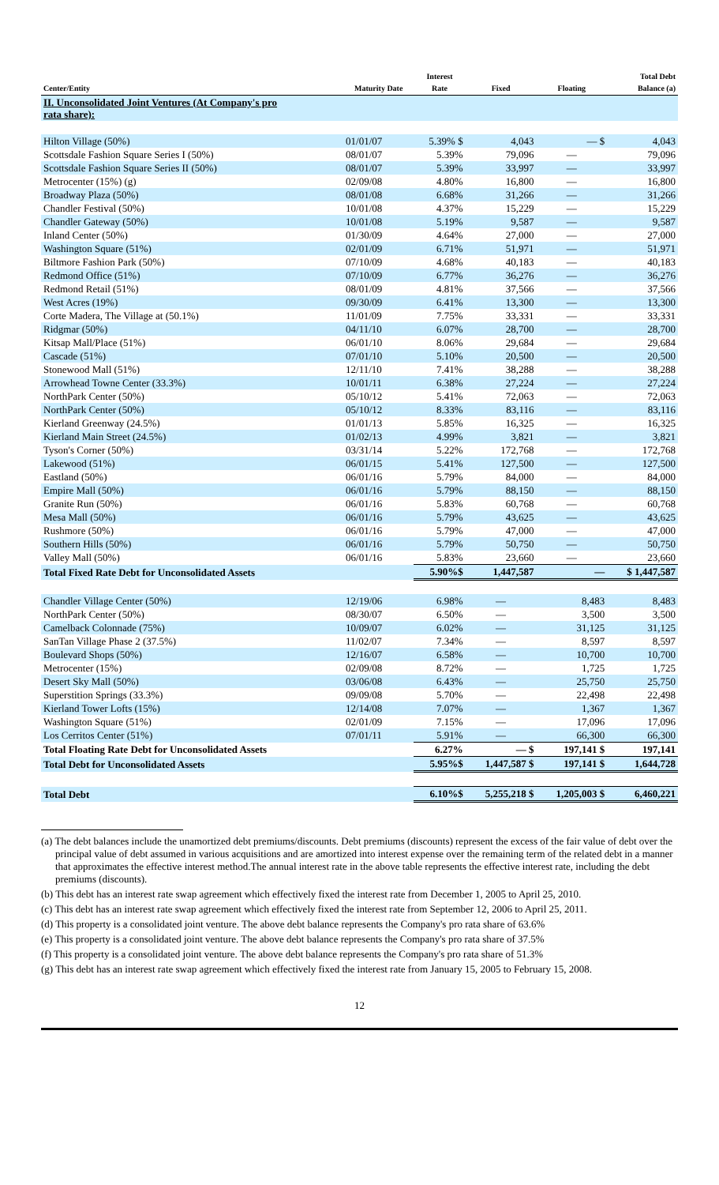| Center/Entity | Maturity Date | Interest Rate | Fixed | Floating | Total Debt Balance (a) |
| --- | --- | --- | --- | --- | --- |
| II. Unconsolidated Joint Ventures (At Company's pro rata share): | | | | | |
| Hilton Village (50%) | 01/01/07 | 5.39% $ | 4,043 | — $ | 4,043 |
| Scottsdale Fashion Square Series I (50%) | 08/01/07 | 5.39% | 79,096 | — | 79,096 |
| Scottsdale Fashion Square Series II (50%) | 08/01/07 | 5.39% | 33,997 | — | 33,997 |
| Metrocenter (15%) (g) | 02/09/08 | 4.80% | 16,800 | — | 16,800 |
| Broadway Plaza (50%) | 08/01/08 | 6.68% | 31,266 | — | 31,266 |
| Chandler Festival (50%) | 10/01/08 | 4.37% | 15,229 | — | 15,229 |
| Chandler Gateway (50%) | 10/01/08 | 5.19% | 9,587 | — | 9,587 |
| Inland Center (50%) | 01/30/09 | 4.64% | 27,000 | — | 27,000 |
| Washington Square (51%) | 02/01/09 | 6.71% | 51,971 | — | 51,971 |
| Biltmore Fashion Park (50%) | 07/10/09 | 4.68% | 40,183 | — | 40,183 |
| Redmond Office (51%) | 07/10/09 | 6.77% | 36,276 | — | 36,276 |
| Redmond Retail (51%) | 08/01/09 | 4.81% | 37,566 | — | 37,566 |
| West Acres (19%) | 09/30/09 | 6.41% | 13,300 | — | 13,300 |
| Corte Madera, The Village at (50.1%) | 11/01/09 | 7.75% | 33,331 | — | 33,331 |
| Ridgmar (50%) | 04/11/10 | 6.07% | 28,700 | — | 28,700 |
| Kitsap Mall/Place (51%) | 06/01/10 | 8.06% | 29,684 | — | 29,684 |
| Cascade (51%) | 07/01/10 | 5.10% | 20,500 | — | 20,500 |
| Stonewood Mall (51%) | 12/11/10 | 7.41% | 38,288 | — | 38,288 |
| Arrowhead Towne Center (33.3%) | 10/01/11 | 6.38% | 27,224 | — | 27,224 |
| NorthPark Center (50%) | 05/10/12 | 5.41% | 72,063 | — | 72,063 |
| NorthPark Center (50%) | 05/10/12 | 8.33% | 83,116 | — | 83,116 |
| Kierland Greenway (24.5%) | 01/01/13 | 5.85% | 16,325 | — | 16,325 |
| Kierland Main Street (24.5%) | 01/02/13 | 4.99% | 3,821 | — | 3,821 |
| Tyson's Corner (50%) | 03/31/14 | 5.22% | 172,768 | — | 172,768 |
| Lakewood (51%) | 06/01/15 | 5.41% | 127,500 | — | 127,500 |
| Eastland (50%) | 06/01/16 | 5.79% | 84,000 | — | 84,000 |
| Empire Mall (50%) | 06/01/16 | 5.79% | 88,150 | — | 88,150 |
| Granite Run (50%) | 06/01/16 | 5.83% | 60,768 | — | 60,768 |
| Mesa Mall (50%) | 06/01/16 | 5.79% | 43,625 | — | 43,625 |
| Rushmore (50%) | 06/01/16 | 5.79% | 47,000 | — | 47,000 |
| Southern Hills (50%) | 06/01/16 | 5.79% | 50,750 | — | 50,750 |
| Valley Mall (50%) | 06/01/16 | 5.83% | 23,660 | — | 23,660 |
| Total Fixed Rate Debt for Unconsolidated Assets | | 5.90%$ | 1,447,587 | — | $ 1,447,587 |
| Chandler Village Center (50%) | 12/19/06 | 6.98% | — | 8,483 | 8,483 |
| NorthPark Center (50%) | 08/30/07 | 6.50% | — | 3,500 | 3,500 |
| Camelback Colonnade (75%) | 10/09/07 | 6.02% | — | 31,125 | 31,125 |
| SanTan Village Phase 2 (37.5%) | 11/02/07 | 7.34% | — | 8,597 | 8,597 |
| Boulevard Shops (50%) | 12/16/07 | 6.58% | — | 10,700 | 10,700 |
| Metrocenter (15%) | 02/09/08 | 8.72% | — | 1,725 | 1,725 |
| Desert Sky Mall (50%) | 03/06/08 | 6.43% | — | 25,750 | 25,750 |
| Superstition Springs (33.3%) | 09/09/08 | 5.70% | — | 22,498 | 22,498 |
| Kierland Tower Lofts (15%) | 12/14/08 | 7.07% | — | 1,367 | 1,367 |
| Washington Square (51%) | 02/01/09 | 7.15% | — | 17,096 | 17,096 |
| Los Cerritos Center (51%) | 07/01/11 | 5.91% | — | 66,300 | 66,300 |
| Total Floating Rate Debt for Unconsolidated Assets | | 6.27% | — $ | 197,141 $ | 197,141 |
| Total Debt for Unconsolidated Assets | | 5.95%$ | 1,447,587 $ | 197,141 $ | 1,644,728 |
| Total Debt | | 6.10%$ | 5,255,218 $ | 1,205,003 $ | 6,460,221 |
(a) The debt balances include the unamortized debt premiums/discounts. Debt premiums (discounts) represent the excess of the fair value of debt over the principal value of debt assumed in various acquisitions and are amortized into interest expense over the remaining term of the related debt in a manner that approximates the effective interest method.The annual interest rate in the above table represents the effective interest rate, including the debt premiums (discounts).
(b) This debt has an interest rate swap agreement which effectively fixed the interest rate from December 1, 2005 to April 25, 2010.
(c) This debt has an interest rate swap agreement which effectively fixed the interest rate from September 12, 2006 to April 25, 2011.
(d) This property is a consolidated joint venture. The above debt balance represents the Company's pro rata share of 63.6%
(e) This property is a consolidated joint venture. The above debt balance represents the Company's pro rata share of 37.5%
(f) This property is a consolidated joint venture. The above debt balance represents the Company's pro rata share of 51.3%
(g) This debt has an interest rate swap agreement which effectively fixed the interest rate from January 15, 2005 to February 15, 2008.
12